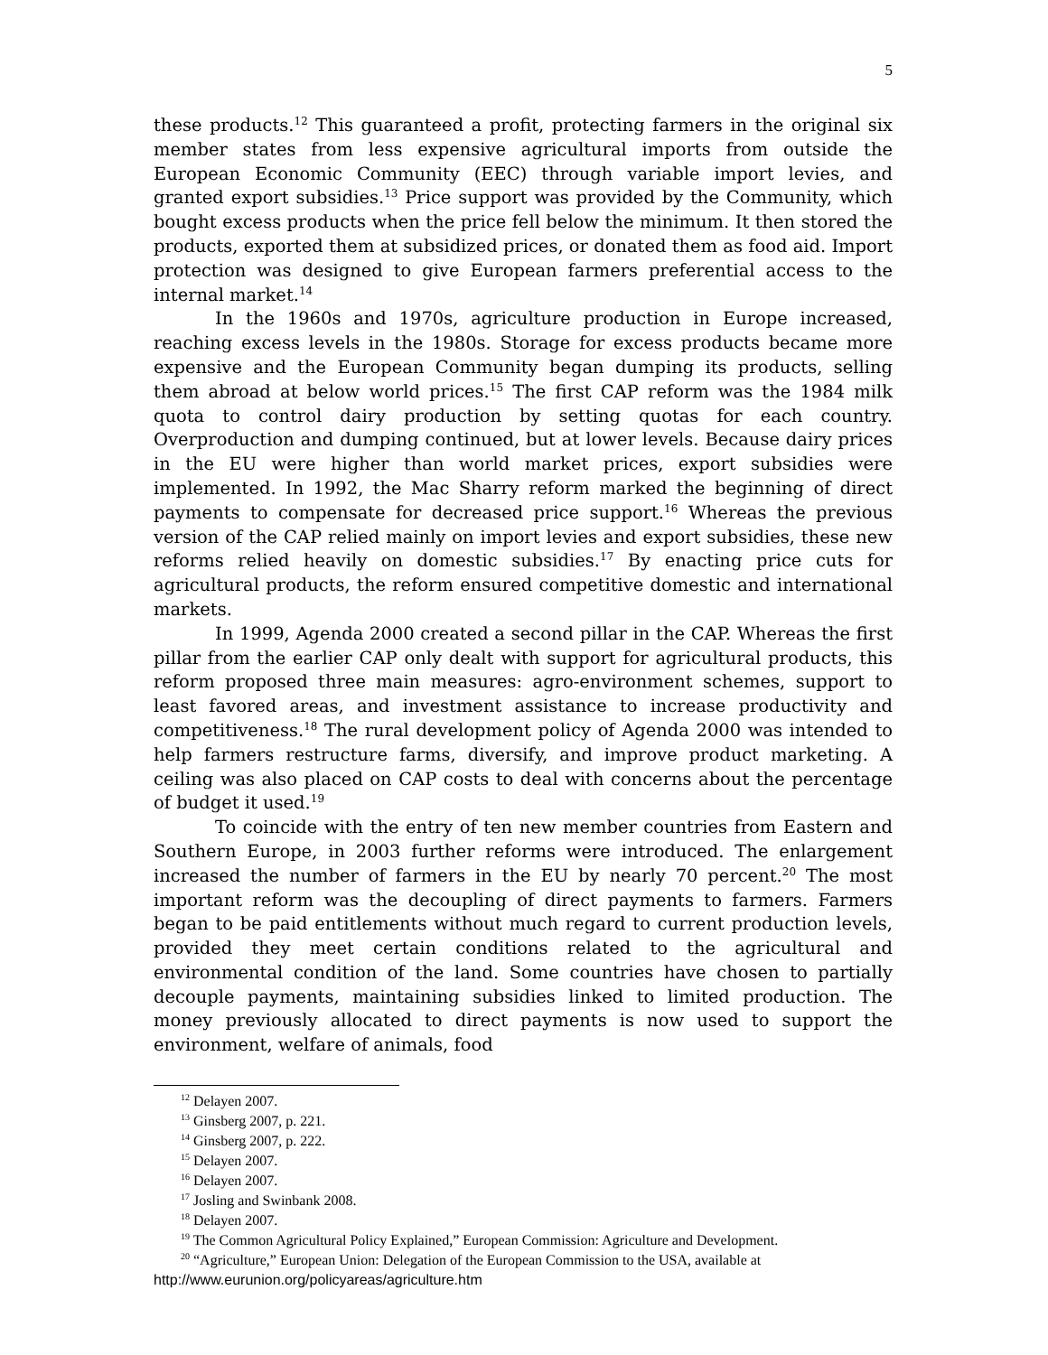5
these products.<sup>12</sup> This guaranteed a profit, protecting farmers in the original six member states from less expensive agricultural imports from outside the European Economic Community (EEC) through variable import levies, and granted export subsidies.<sup>13</sup> Price support was provided by the Community, which bought excess products when the price fell below the minimum. It then stored the products, exported them at subsidized prices, or donated them as food aid. Import protection was designed to give European farmers preferential access to the internal market.<sup>14</sup>
In the 1960s and 1970s, agriculture production in Europe increased, reaching excess levels in the 1980s. Storage for excess products became more expensive and the European Community began dumping its products, selling them abroad at below world prices.<sup>15</sup> The first CAP reform was the 1984 milk quota to control dairy production by setting quotas for each country. Overproduction and dumping continued, but at lower levels. Because dairy prices in the EU were higher than world market prices, export subsidies were implemented. In 1992, the Mac Sharry reform marked the beginning of direct payments to compensate for decreased price support.<sup>16</sup> Whereas the previous version of the CAP relied mainly on import levies and export subsidies, these new reforms relied heavily on domestic subsidies.<sup>17</sup> By enacting price cuts for agricultural products, the reform ensured competitive domestic and international markets.
In 1999, Agenda 2000 created a second pillar in the CAP. Whereas the first pillar from the earlier CAP only dealt with support for agricultural products, this reform proposed three main measures: agro-environment schemes, support to least favored areas, and investment assistance to increase productivity and competitiveness.<sup>18</sup> The rural development policy of Agenda 2000 was intended to help farmers restructure farms, diversify, and improve product marketing. A ceiling was also placed on CAP costs to deal with concerns about the percentage of budget it used.<sup>19</sup>
To coincide with the entry of ten new member countries from Eastern and Southern Europe, in 2003 further reforms were introduced. The enlargement increased the number of farmers in the EU by nearly 70 percent.<sup>20</sup> The most important reform was the decoupling of direct payments to farmers. Farmers began to be paid entitlements without much regard to current production levels, provided they meet certain conditions related to the agricultural and environmental condition of the land. Some countries have chosen to partially decouple payments, maintaining subsidies linked to limited production. The money previously allocated to direct payments is now used to support the environment, welfare of animals, food
<sup>12</sup> Delayen 2007.
<sup>13</sup> Ginsberg 2007, p. 221.
<sup>14</sup> Ginsberg 2007, p. 222.
<sup>15</sup> Delayen 2007.
<sup>16</sup> Delayen 2007.
<sup>17</sup> Josling and Swinbank 2008.
<sup>18</sup> Delayen 2007.
<sup>19</sup> The Common Agricultural Policy Explained,” European Commission: Agriculture and Development.
<sup>20</sup> “Agriculture,” European Union: Delegation of the European Commission to the USA, available at
http://www.eurunion.org/policyareas/agriculture.htm